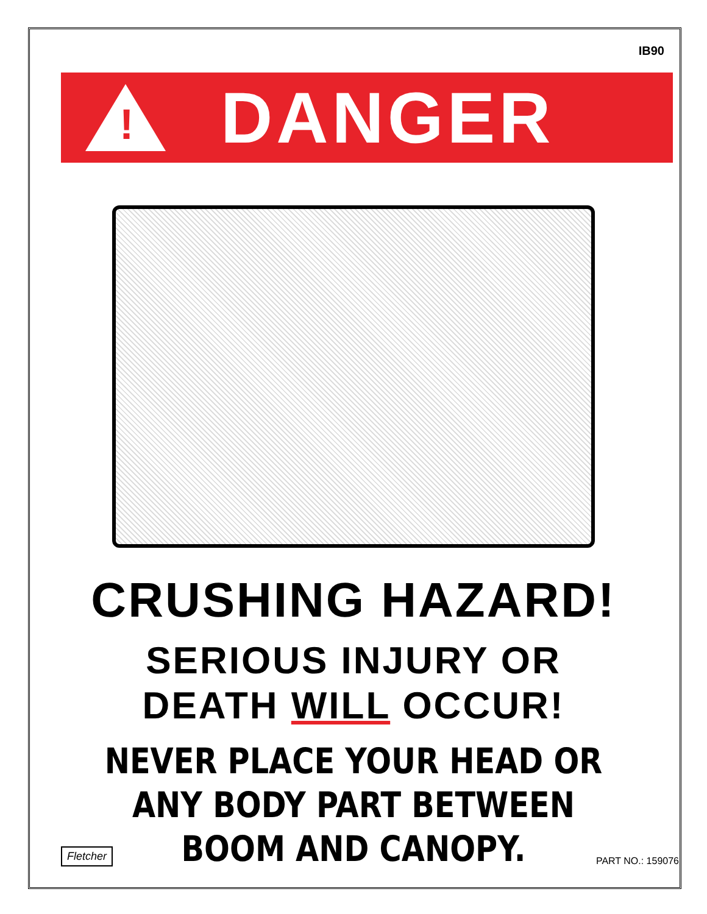IB90
!
DANGER
CRUSHING HAZARD!
SERIOUS INJURY OR
DEATH WILL OCCUR!
NEVER PLACE YOUR HEAD OR
ANY BODY PART BETWEEN
BOOM AND CANOPY.
Fletcher
PART NO.: 159076